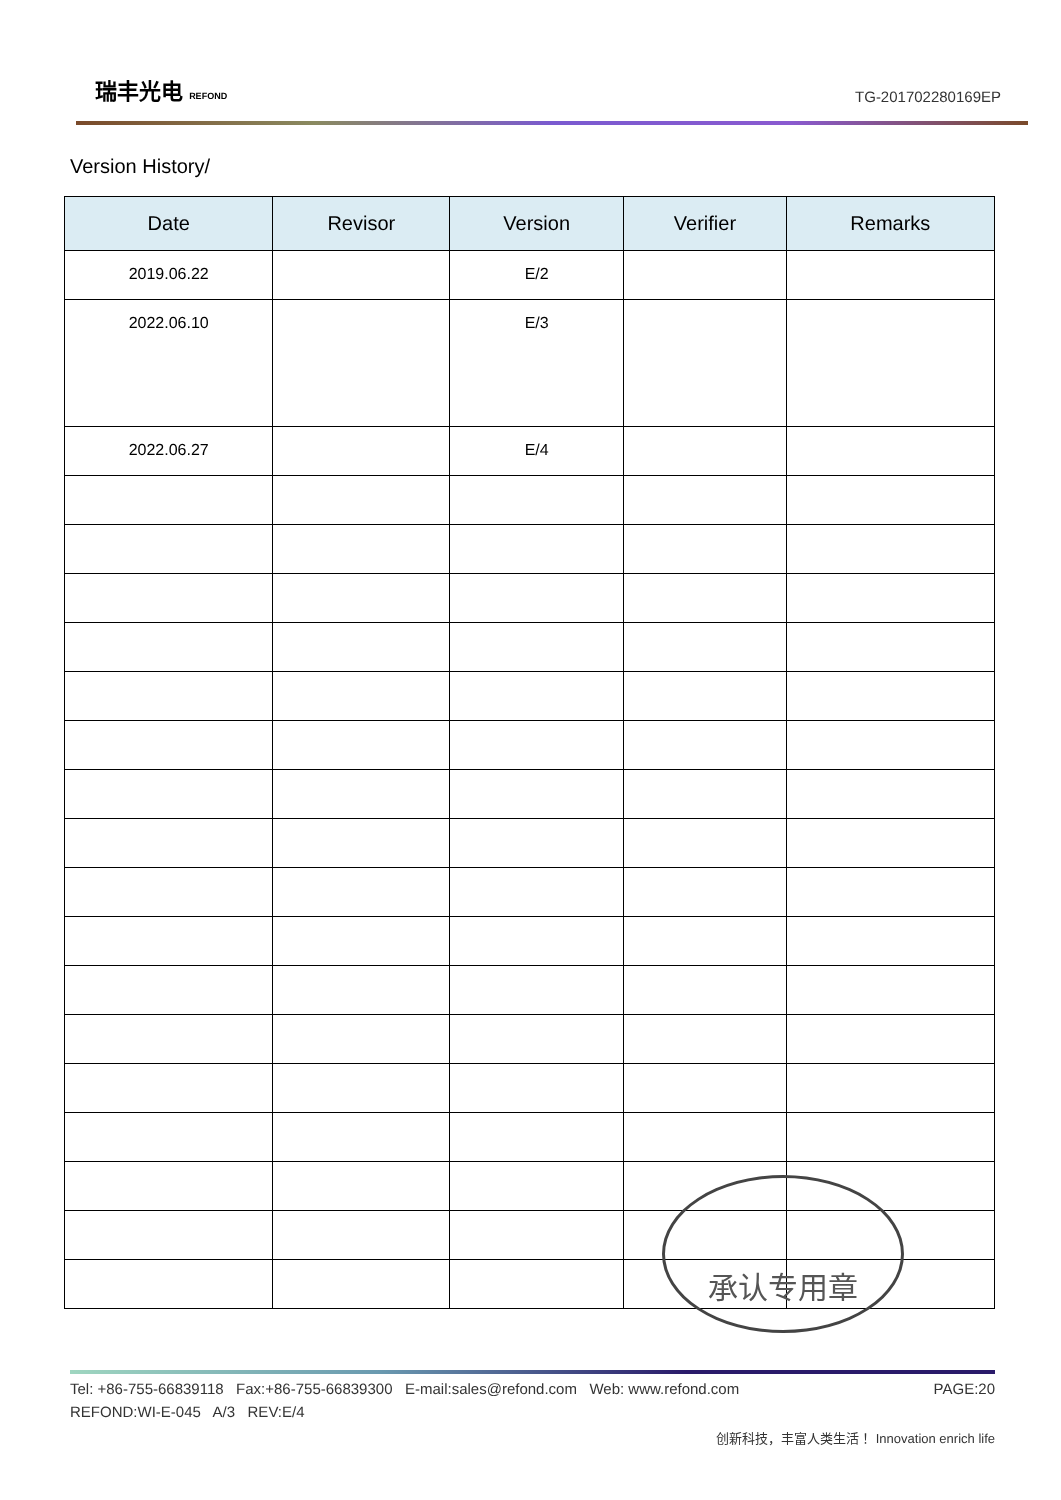瑞丰光电 REFOND
TG-201702280169EP
Version History/
| Date | Revisor | Version | Verifier | Remarks |
| --- | --- | --- | --- | --- |
| 2019.06.22 | | E/2 | | |
| 2022.06.10 | | E/3 | | |
| 2022.06.27 | | E/4 | | |
承认专用章
Tel: +86-755-66839118 Fax:+86-755-66839300 E-mail:sales@refond.com Web: www.refond.com PAGE:20
REFOND:WI-E-045 A/3 REV:E/4
创新科技，丰富人类生活！ Innovation enrich life